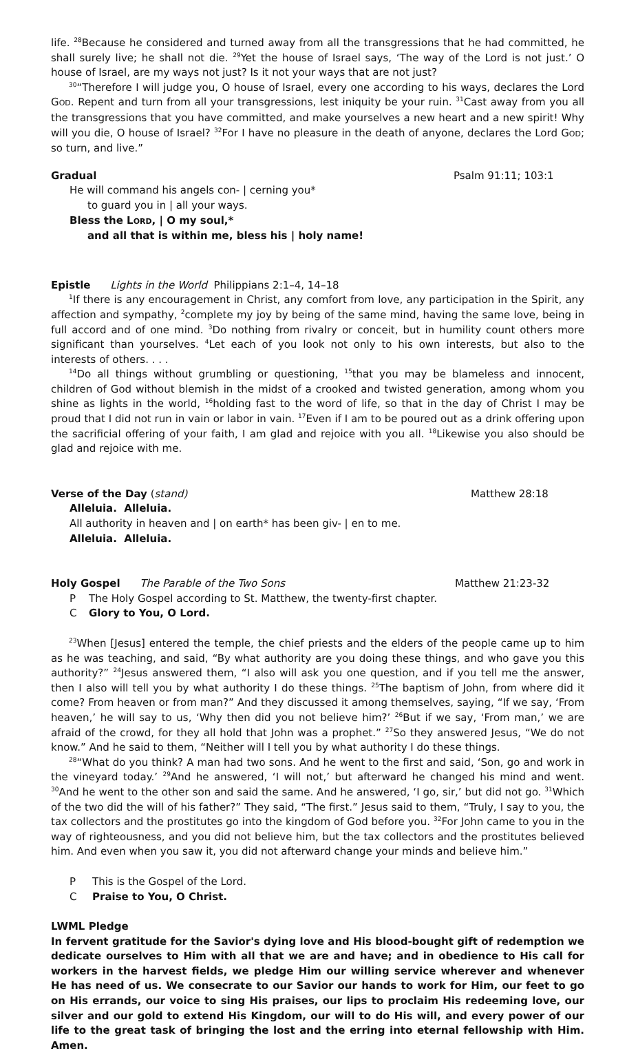life. <sup>28</sup>Because he considered and turned away from all the transgressions that he had committed, he shall surely live; he shall not die. <sup>29</sup>Yet the house of Israel says, ‘The way of the Lord is not just.’ O house of Israel, are my ways not just? Is it not your ways that are not just?
<sup>30</sup> “Therefore I will judge you, O house of Israel, every one according to his ways, declares the Lord GOD. Repent and turn from all your transgressions, lest iniquity be your ruin. <sup>31</sup>Cast away from you all the transgressions that you have committed, and make yourselves a new heart and a new spirit! Why will you die, O house of Israel? <sup>32</sup>For I have no pleasure in the death of anyone, declares the Lord GOD; so turn, and live.”
Gradual Psalm 91:11; 103:1
He will command his angels con- | cerning you*
to guard you in | all your ways.
Bless the LORD, | O my soul,*
and all that is within me, bless his | holy name!
Epistle Lights in the World Philippians 2:1–4, 14–18
<sup>1</sup> If there is any encouragement in Christ, any comfort from love, any participation in the Spirit, any affection and sympathy, <sup>2</sup>complete my joy by being of the same mind, having the same love, being in full accord and of one mind. <sup>3</sup>Do nothing from rivalry or conceit, but in humility count others more significant than yourselves. <sup>4</sup>Let each of you look not only to his own interests, but also to the interests of others. . . .
<sup>14</sup> Do all things without grumbling or questioning, <sup>15</sup>that you may be blameless and innocent, children of God without blemish in the midst of a crooked and twisted generation, among whom you shine as lights in the world, <sup>16</sup>holding fast to the word of life, so that in the day of Christ I may be proud that I did not run in vain or labor in vain. <sup>17</sup>Even if I am to be poured out as a drink offering upon the sacrificial offering of your faith, I am glad and rejoice with you all. <sup>18</sup>Likewise you also should be glad and rejoice with me.
Verse of the Day (stand) Matthew 28:18
Alleluia. Alleluia.
All authority in heaven and | on earth* has been giv- | en to me.
Alleluia. Alleluia.
Holy Gospel The Parable of the Two Sons
Matthew 21:23-32
P The Holy Gospel according to St. Matthew, the twenty-first chapter.
C Glory to You, O Lord.
<sup>23</sup> When [Jesus] entered the temple, the chief priests and the elders of the people came up to him as he was teaching, and said, “By what authority are you doing these things, and who gave you this authority?” <sup>24</sup>Jesus answered them, “I also will ask you one question, and if you tell me the answer, then I also will tell you by what authority I do these things. <sup>25</sup>The baptism of John, from where did it come? From heaven or from man?” And they discussed it among themselves, saying, “If we say, ‘From heaven,’ he will say to us, ‘Why then did you not believe him?’ <sup>26</sup>But if we say, ‘From man,’ we are afraid of the crowd, for they all hold that John was a prophet.” <sup>27</sup>So they answered Jesus, “We do not know.” And he said to them, “Neither will I tell you by what authority I do these things.
<sup>28</sup> “What do you think? A man had two sons. And he went to the first and said, ‘Son, go and work in the vineyard today.’ <sup>29</sup>And he answered, ‘I will not,’ but afterward he changed his mind and went. <sup>30</sup>And he went to the other son and said the same. And he answered, ‘I go, sir,’ but did not go. <sup>31</sup>Which of the two did the will of his father?” They said, “The first.” Jesus said to them, “Truly, I say to you, the tax collectors and the prostitutes go into the kingdom of God before you. <sup>32</sup>For John came to you in the way of righteousness, and you did not believe him, but the tax collectors and the prostitutes believed him. And even when you saw it, you did not afterward change your minds and believe him.”
P This is the Gospel of the Lord.
C Praise to You, O Christ.
LWML Pledge
In fervent gratitude for the Savior's dying love and His blood-bought gift of redemption we dedicate ourselves to Him with all that we are and have; and in obedience to His call for workers in the harvest fields, we pledge Him our willing service wherever and whenever He has need of us. We consecrate to our Savior our hands to work for Him, our feet to go on His errands, our voice to sing His praises, our lips to proclaim His redeeming love, our silver and our gold to extend His Kingdom, our will to do His will, and every power of our life to the great task of bringing the lost and the erring into eternal fellowship with Him. Amen.